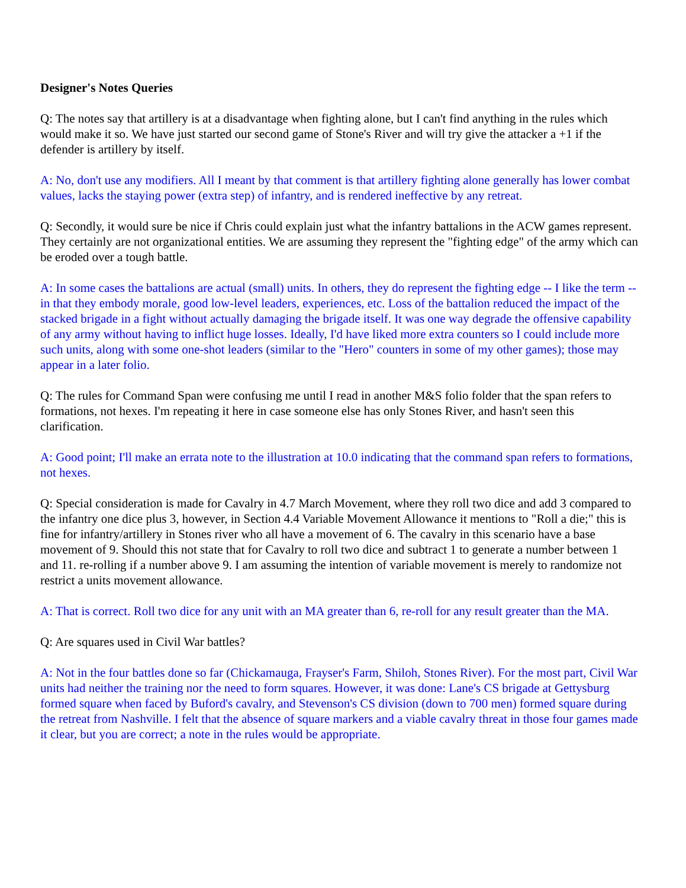Designer's Notes Queries
Q: The notes say that artillery is at a disadvantage when fighting alone, but I can't find anything in the rules which would make it so. We have just started our second game of Stone's River and will try give the attacker a +1 if the defender is artillery by itself.
A: No, don't use any modifiers. All I meant by that comment is that artillery fighting alone generally has lower combat values, lacks the staying power (extra step) of infantry, and is rendered ineffective by any retreat.
Q: Secondly, it would sure be nice if Chris could explain just what the infantry battalions in the ACW games represent. They certainly are not organizational entities. We are assuming they represent the "fighting edge" of the army which can be eroded over a tough battle.
A: In some cases the battalions are actual (small) units. In others, they do represent the fighting edge -- I like the term -- in that they embody morale, good low-level leaders, experiences, etc. Loss of the battalion reduced the impact of the stacked brigade in a fight without actually damaging the brigade itself. It was one way degrade the offensive capability of any army without having to inflict huge losses. Ideally, I'd have liked more extra counters so I could include more such units, along with some one-shot leaders (similar to the "Hero" counters in some of my other games); those may appear in a later folio.
Q: The rules for Command Span were confusing me until I read in another M&S folio folder that the span refers to formations, not hexes. I'm repeating it here in case someone else has only Stones River, and hasn't seen this clarification.
A: Good point; I'll make an errata note to the illustration at 10.0 indicating that the command span refers to formations, not hexes.
Q: Special consideration is made for Cavalry in 4.7 March Movement, where they roll two dice and add 3 compared to the infantry one dice plus 3, however, in Section 4.4 Variable Movement Allowance it mentions to "Roll a die;" this is fine for infantry/artillery in Stones river who all have a movement of 6. The cavalry in this scenario have a base movement of 9. Should this not state that for Cavalry to roll two dice and subtract 1 to generate a number between 1 and 11. re-rolling if a number above 9. I am assuming the intention of variable movement is merely to randomize not restrict a units movement allowance.
A: That is correct. Roll two dice for any unit with an MA greater than 6, re-roll for any result greater than the MA.
Q: Are squares used in Civil War battles?
A: Not in the four battles done so far (Chickamauga, Frayser's Farm, Shiloh, Stones River). For the most part, Civil War units had neither the training nor the need to form squares. However, it was done: Lane's CS brigade at Gettysburg formed square when faced by Buford's cavalry, and Stevenson's CS division (down to 700 men) formed square during the retreat from Nashville. I felt that the absence of square markers and a viable cavalry threat in those four games made it clear, but you are correct; a note in the rules would be appropriate.